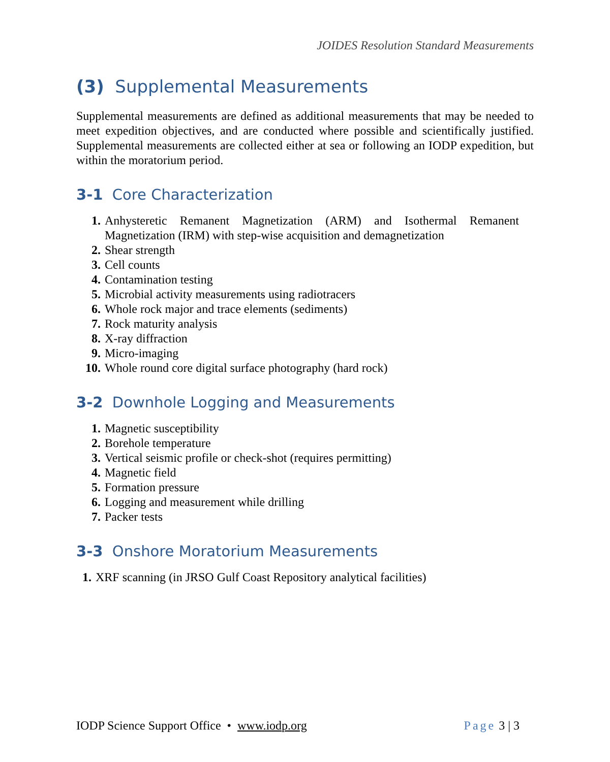JOIDES Resolution Standard Measurements
(3) Supplemental Measurements
Supplemental measurements are defined as additional measurements that may be needed to meet expedition objectives, and are conducted where possible and scientifically justified. Supplemental measurements are collected either at sea or following an IODP expedition, but within the moratorium period.
3-1 Core Characterization
1. Anhysteretic Remanent Magnetization (ARM) and Isothermal Remanent Magnetization (IRM) with step-wise acquisition and demagnetization
2. Shear strength
3. Cell counts
4. Contamination testing
5. Microbial activity measurements using radiotracers
6. Whole rock major and trace elements (sediments)
7. Rock maturity analysis
8. X-ray diffraction
9. Micro-imaging
10. Whole round core digital surface photography (hard rock)
3-2 Downhole Logging and Measurements
1. Magnetic susceptibility
2. Borehole temperature
3. Vertical seismic profile or check-shot (requires permitting)
4. Magnetic field
5. Formation pressure
6. Logging and measurement while drilling
7. Packer tests
3-3 Onshore Moratorium Measurements
1. XRF scanning (in JRSO Gulf Coast Repository analytical facilities)
IODP Science Support Office • www.iodp.org Page 3 | 3